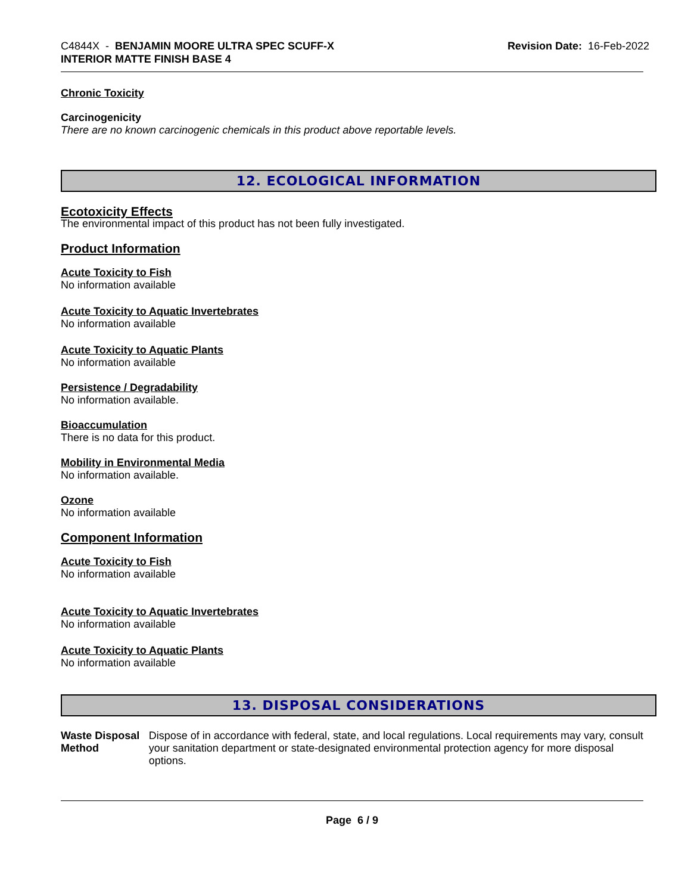C4844X - BENJAMIN MOORE ULTRA SPEC SCUFF-X
INTERIOR MATTE FINISH BASE 4
Revision Date: 16-Feb-2022
Chronic Toxicity
Carcinogenicity
There are no known carcinogenic chemicals in this product above reportable levels.
12. ECOLOGICAL INFORMATION
Ecotoxicity Effects
The environmental impact of this product has not been fully investigated.
Product Information
Acute Toxicity to Fish
No information available
Acute Toxicity to Aquatic Invertebrates
No information available
Acute Toxicity to Aquatic Plants
No information available
Persistence / Degradability
No information available.
Bioaccumulation
There is no data for this product.
Mobility in Environmental Media
No information available.
Ozone
No information available
Component Information
Acute Toxicity to Fish
No information available
Acute Toxicity to Aquatic Invertebrates
No information available
Acute Toxicity to Aquatic Plants
No information available
13. DISPOSAL CONSIDERATIONS
Waste Disposal Method Dispose of in accordance with federal, state, and local regulations. Local requirements may vary, consult your sanitation department or state-designated environmental protection agency for more disposal options.
Page 6 / 9